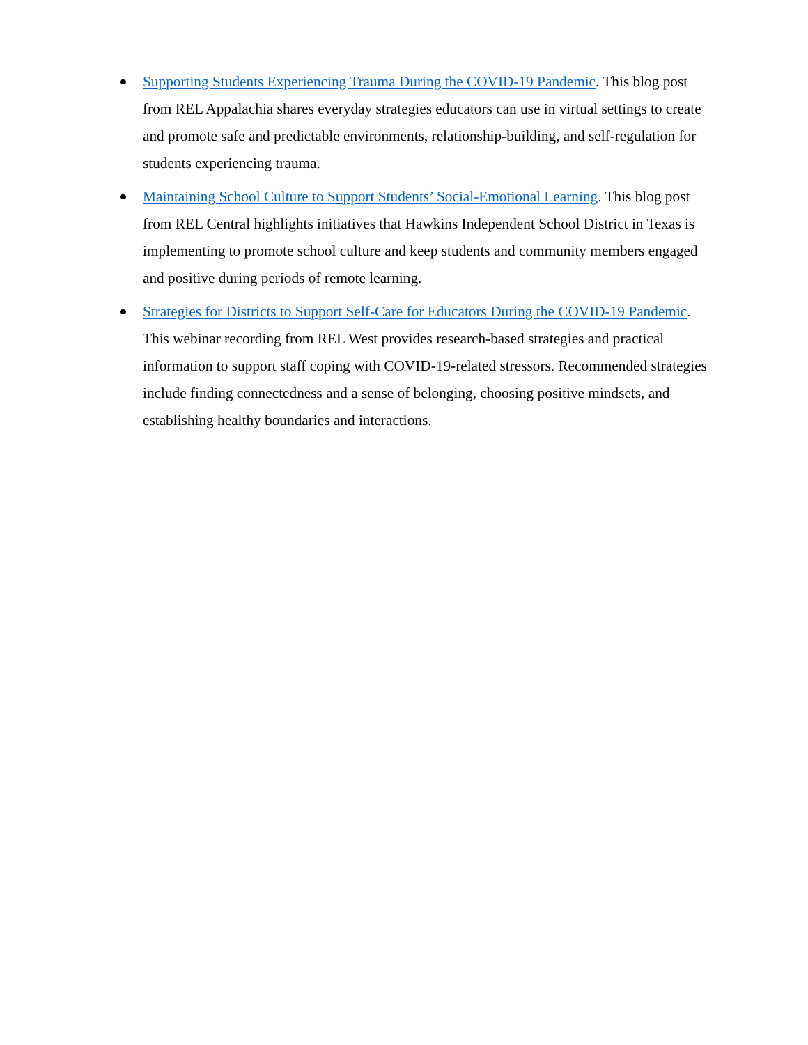Supporting Students Experiencing Trauma During the COVID-19 Pandemic. This blog post from REL Appalachia shares everyday strategies educators can use in virtual settings to create and promote safe and predictable environments, relationship-building, and self-regulation for students experiencing trauma.
Maintaining School Culture to Support Students’ Social-Emotional Learning. This blog post from REL Central highlights initiatives that Hawkins Independent School District in Texas is implementing to promote school culture and keep students and community members engaged and positive during periods of remote learning.
Strategies for Districts to Support Self-Care for Educators During the COVID-19 Pandemic. This webinar recording from REL West provides research-based strategies and practical information to support staff coping with COVID-19-related stressors. Recommended strategies include finding connectedness and a sense of belonging, choosing positive mindsets, and establishing healthy boundaries and interactions.